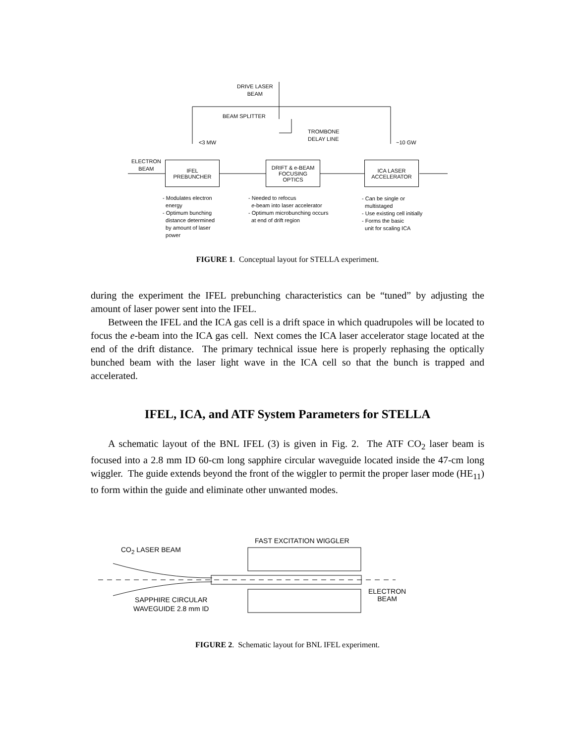DRIVE LASER
BEAM
BEAM SPLITTER
TROMBONE
DELAY LINE
<3 MW ~10 GW
ELECTRON
BEAM
IFEL
PREBUNCHER
DRIFT & e-BEAM
FOCUSING
OPTICS
ICA LASER
ACCELERATOR
- Modulates electron
energy
- Optimum bunching
distance determined
by amount of laser
power
- Needed to refocus
e-beam into laser accelerator
- Optimum microbunching occurs
at end of drift region
- Can be single or
multistaged
- Use existing cell initially
- Forms the basic
unit for scaling ICA
FIGURE 1. Conceptual layout for STELLA experiment.
during the experiment the IFEL prebunching characteristics can be “tuned” by adjusting the amount of laser power sent into the IFEL.
Between the IFEL and the ICA gas cell is a drift space in which quadrupoles will be located to focus the e-beam into the ICA gas cell. Next comes the ICA laser accelerator stage located at the end of the drift distance. The primary technical issue here is properly rephasing the optically bunched beam with the laser light wave in the ICA cell so that the bunch is trapped and accelerated.
IFEL, ICA, and ATF System Parameters for STELLA
A schematic layout of the BNL IFEL (3) is given in Fig. 2. The ATF CO<sub>2</sub> laser beam is focused into a 2.8 mm ID 60-cm long sapphire circular waveguide located inside the 47-cm long wiggler. The guide extends beyond the front of the wiggler to permit the proper laser mode (HE<sub>11</sub>) to form within the guide and eliminate other unwanted modes.
CO<sub>2</sub> LASER BEAM
FAST EXCITATION WIGGLER
ELECTRON
BEAM
SAPPHIRE CIRCULAR
WAVEGUIDE 2.8 mm ID
FIGURE 2. Schematic layout for BNL IFEL experiment.